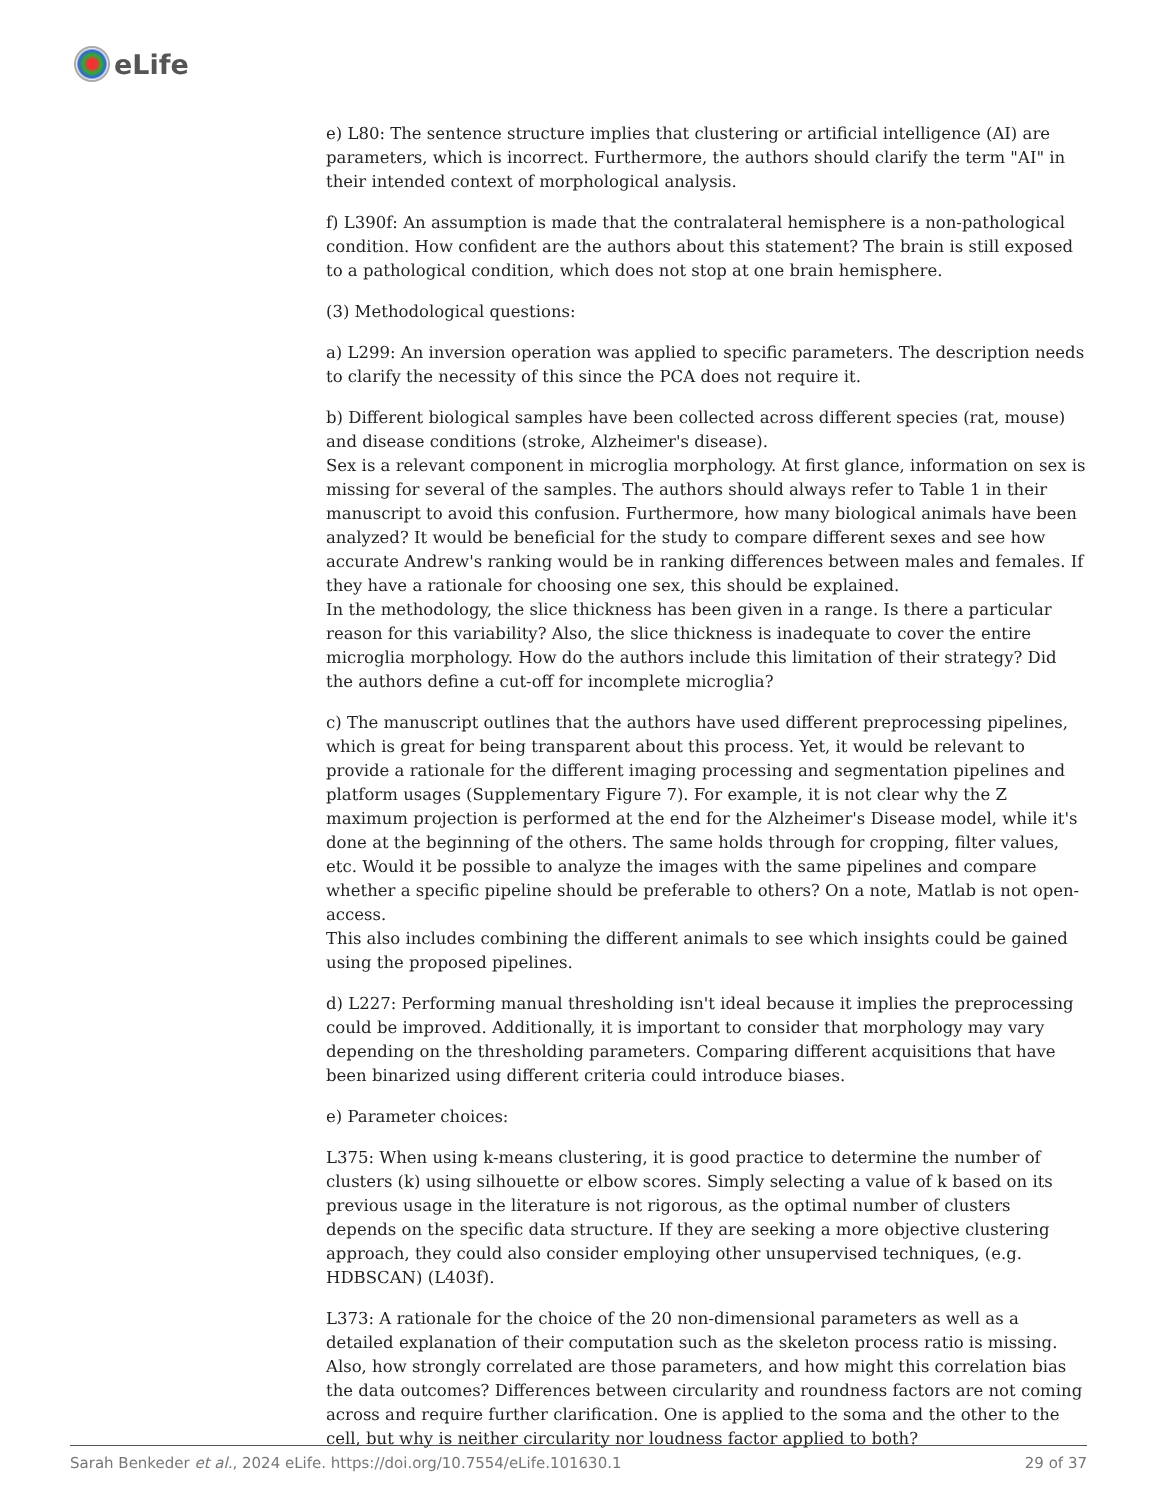eLife
e) L80: The sentence structure implies that clustering or artificial intelligence (AI) are parameters, which is incorrect. Furthermore, the authors should clarify the term "AI" in their intended context of morphological analysis.
f) L390f: An assumption is made that the contralateral hemisphere is a non-pathological condition. How confident are the authors about this statement? The brain is still exposed to a pathological condition, which does not stop at one brain hemisphere.
(3) Methodological questions:
a) L299: An inversion operation was applied to specific parameters. The description needs to clarify the necessity of this since the PCA does not require it.
b) Different biological samples have been collected across different species (rat, mouse) and disease conditions (stroke, Alzheimer's disease).
Sex is a relevant component in microglia morphology. At first glance, information on sex is missing for several of the samples. The authors should always refer to Table 1 in their manuscript to avoid this confusion. Furthermore, how many biological animals have been analyzed? It would be beneficial for the study to compare different sexes and see how accurate Andrew's ranking would be in ranking differences between males and females. If they have a rationale for choosing one sex, this should be explained.
In the methodology, the slice thickness has been given in a range. Is there a particular reason for this variability? Also, the slice thickness is inadequate to cover the entire microglia morphology. How do the authors include this limitation of their strategy? Did the authors define a cut-off for incomplete microglia?
c) The manuscript outlines that the authors have used different preprocessing pipelines, which is great for being transparent about this process. Yet, it would be relevant to provide a rationale for the different imaging processing and segmentation pipelines and platform usages (Supplementary Figure 7). For example, it is not clear why the Z maximum projection is performed at the end for the Alzheimer's Disease model, while it's done at the beginning of the others. The same holds through for cropping, filter values, etc. Would it be possible to analyze the images with the same pipelines and compare whether a specific pipeline should be preferable to others? On a note, Matlab is not open-access.
This also includes combining the different animals to see which insights could be gained using the proposed pipelines.
d) L227: Performing manual thresholding isn't ideal because it implies the preprocessing could be improved. Additionally, it is important to consider that morphology may vary depending on the thresholding parameters. Comparing different acquisitions that have been binarized using different criteria could introduce biases.
e) Parameter choices:
L375: When using k-means clustering, it is good practice to determine the number of clusters (k) using silhouette or elbow scores. Simply selecting a value of k based on its previous usage in the literature is not rigorous, as the optimal number of clusters depends on the specific data structure. If they are seeking a more objective clustering approach, they could also consider employing other unsupervised techniques, (e.g. HDBSCAN) (L403f).
L373: A rationale for the choice of the 20 non-dimensional parameters as well as a detailed explanation of their computation such as the skeleton process ratio is missing. Also, how strongly correlated are those parameters, and how might this correlation bias the data outcomes? Differences between circularity and roundness factors are not coming across and require further clarification. One is applied to the soma and the other to the cell, but why is neither circularity nor loudness factor applied to both?
Sarah Benkeder et al., 2024 eLife. https://doi.org/10.7554/eLife.101630.1 29 of 37